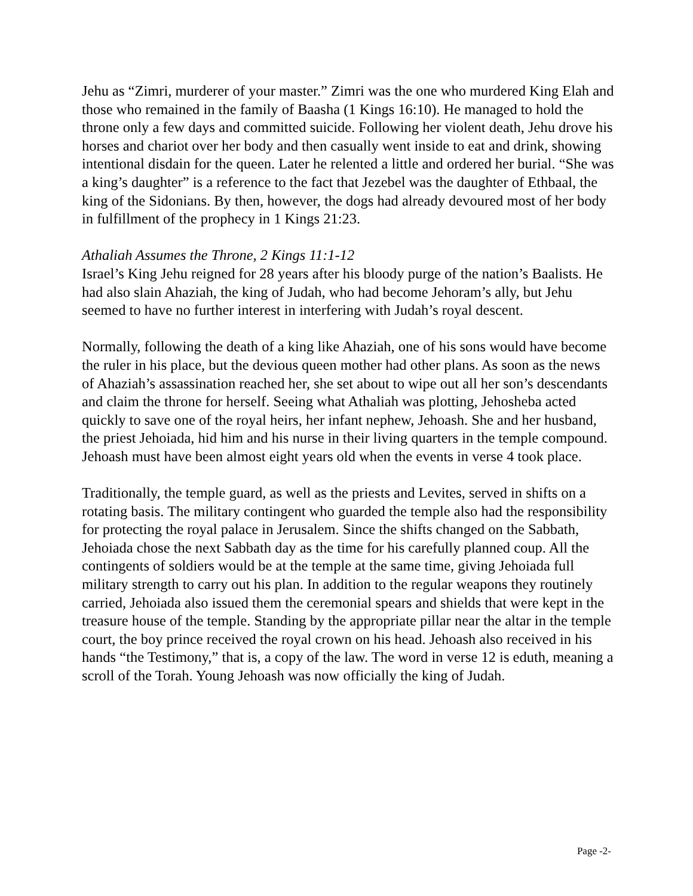Jehu as “Zimri, murderer of your master.” Zimri was the one who murdered King Elah and those who remained in the family of Baasha (1 Kings 16:10). He managed to hold the throne only a few days and committed suicide. Following her violent death, Jehu drove his horses and chariot over her body and then casually went inside to eat and drink, showing intentional disdain for the queen. Later he relented a little and ordered her burial. “She was a king’s daughter” is a reference to the fact that Jezebel was the daughter of Ethbaal, the king of the Sidonians. By then, however, the dogs had already devoured most of her body in fulfillment of the prophecy in 1 Kings 21:23.
Athaliah Assumes the Throne, 2 Kings 11:1-12
Israel’s King Jehu reigned for 28 years after his bloody purge of the nation’s Baalists. He had also slain Ahaziah, the king of Judah, who had become Jehoram’s ally, but Jehu seemed to have no further interest in interfering with Judah’s royal descent.
Normally, following the death of a king like Ahaziah, one of his sons would have become the ruler in his place, but the devious queen mother had other plans. As soon as the news of Ahaziah’s assassination reached her, she set about to wipe out all her son’s descendants and claim the throne for herself. Seeing what Athaliah was plotting, Jehosheba acted quickly to save one of the royal heirs, her infant nephew, Jehoash. She and her husband, the priest Jehoiada, hid him and his nurse in their living quarters in the temple compound. Jehoash must have been almost eight years old when the events in verse 4 took place.
Traditionally, the temple guard, as well as the priests and Levites, served in shifts on a rotating basis. The military contingent who guarded the temple also had the responsibility for protecting the royal palace in Jerusalem. Since the shifts changed on the Sabbath, Jehoiada chose the next Sabbath day as the time for his carefully planned coup. All the contingents of soldiers would be at the temple at the same time, giving Jehoiada full military strength to carry out his plan. In addition to the regular weapons they routinely carried, Jehoiada also issued them the ceremonial spears and shields that were kept in the treasure house of the temple. Standing by the appropriate pillar near the altar in the temple court, the boy prince received the royal crown on his head. Jehoash also received in his hands “the Testimony,” that is, a copy of the law. The word in verse 12 is eduth, meaning a scroll of the Torah. Young Jehoash was now officially the king of Judah.
Page -2-